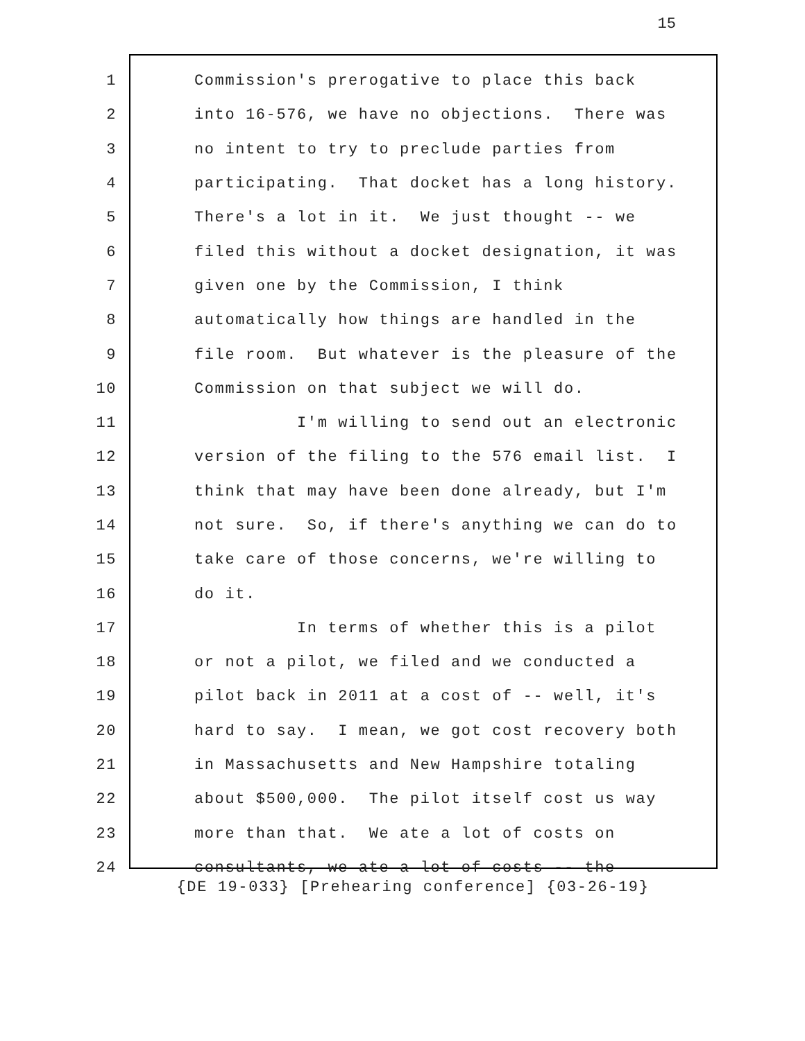15
1 Commission's prerogative to place this back
2 into 16-576, we have no objections. There was
3 no intent to try to preclude parties from
4 participating. That docket has a long history.
5 There's a lot in it. We just thought -- we
6 filed this without a docket designation, it was
7 given one by the Commission, I think
8 automatically how things are handled in the
9 file room. But whatever is the pleasure of the
10 Commission on that subject we will do.
11 I'm willing to send out an electronic
12 version of the filing to the 576 email list. I
13 think that may have been done already, but I'm
14 not sure. So, if there's anything we can do to
15 take care of those concerns, we're willing to
16 do it.
17 In terms of whether this is a pilot
18 or not a pilot, we filed and we conducted a
19 pilot back in 2011 at a cost of -- well, it's
20 hard to say. I mean, we got cost recovery both
21 in Massachusetts and New Hampshire totaling
22 about $500,000. The pilot itself cost us way
23 more than that. We ate a lot of costs on
24 consultants, we ate a lot of costs -- the
{DE 19-033} [Prehearing conference] {03-26-19}